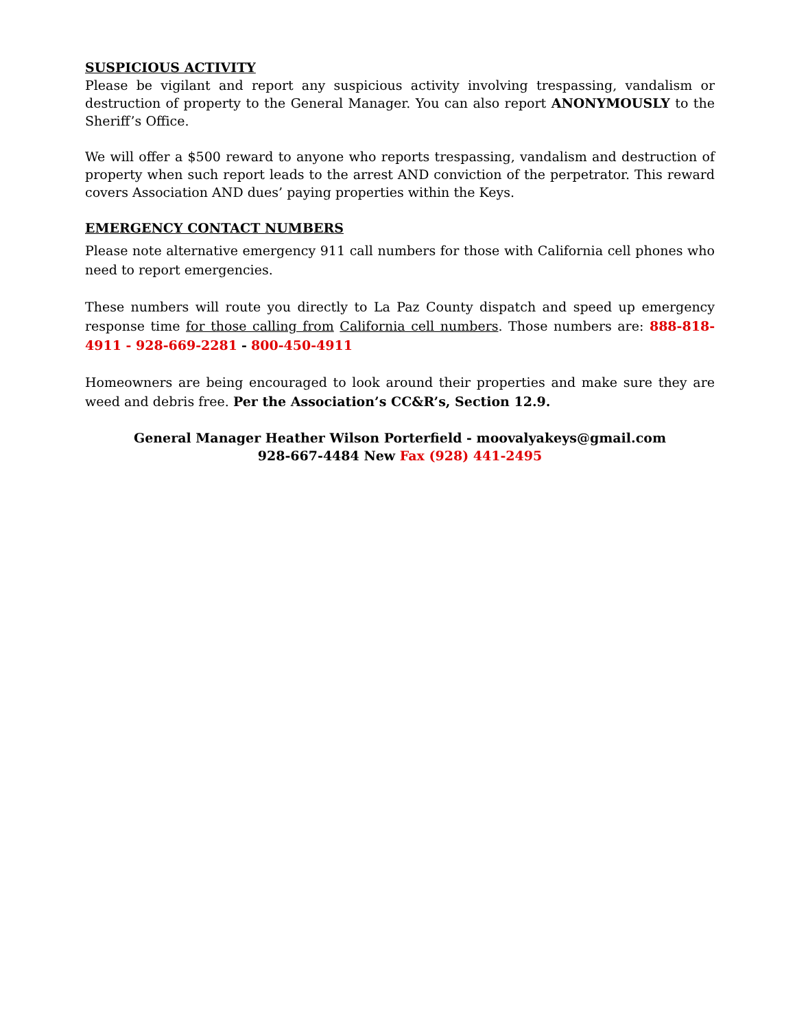SUSPICIOUS ACTIVITY
Please be vigilant and report any suspicious activity involving trespassing, vandalism or destruction of property to the General Manager. You can also report ANONYMOUSLY to the Sheriff’s Office.
We will offer a $500 reward to anyone who reports trespassing, vandalism and destruction of property when such report leads to the arrest AND conviction of the perpetrator. This reward covers Association AND dues’ paying properties within the Keys.
EMERGENCY CONTACT NUMBERS
Please note alternative emergency 911 call numbers for those with California cell phones who need to report emergencies.
These numbers will route you directly to La Paz County dispatch and speed up emergency response time for those calling from California cell numbers. Those numbers are: 888-818-4911 - 928-669-2281 - 800-450-4911
Homeowners are being encouraged to look around their properties and make sure they are weed and debris free. Per the Association’s CC&R’s, Section 12.9.
General Manager Heather Wilson Porterfield - moovalyakeys@gmail.com
928-667-4484 New Fax (928) 441-2495